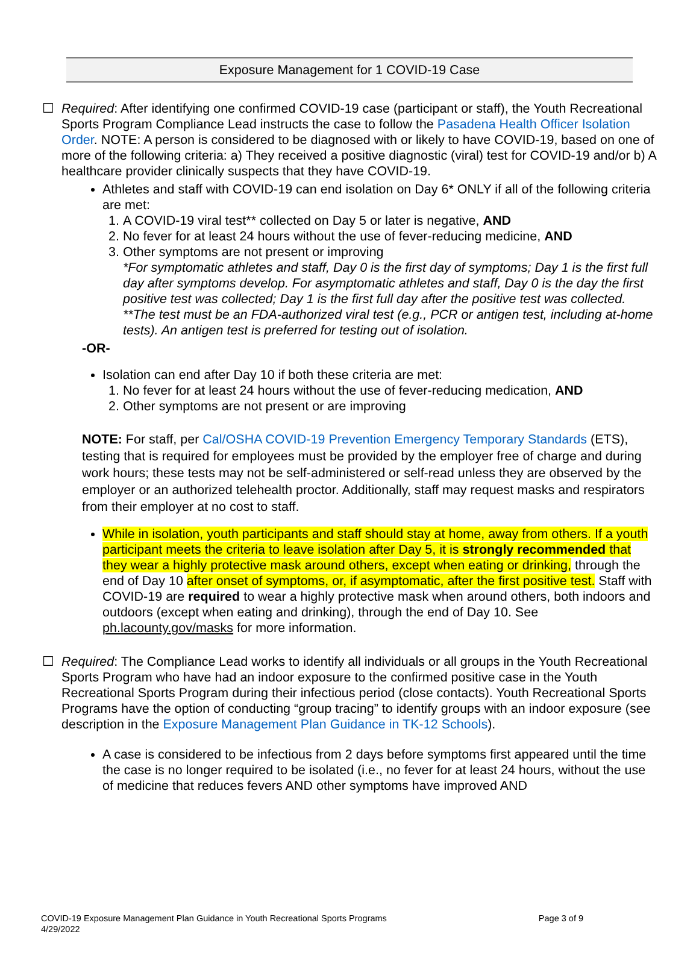Exposure Management for 1 COVID-19 Case
☐ Required: After identifying one confirmed COVID-19 case (participant or staff), the Youth Recreational Sports Program Compliance Lead instructs the case to follow the Pasadena Health Officer Isolation Order. NOTE: A person is considered to be diagnosed with or likely to have COVID-19, based on one of more of the following criteria: a) They received a positive diagnostic (viral) test for COVID-19 and/or b) A healthcare provider clinically suspects that they have COVID-19.
Athletes and staff with COVID-19 can end isolation on Day 6* ONLY if all of the following criteria are met:
1. A COVID-19 viral test** collected on Day 5 or later is negative, AND
2. No fever for at least 24 hours without the use of fever-reducing medicine, AND
3. Other symptoms are not present or improving
*For symptomatic athletes and staff, Day 0 is the first day of symptoms; Day 1 is the first full day after symptoms develop. For asymptomatic athletes and staff, Day 0 is the day the first positive test was collected; Day 1 is the first full day after the positive test was collected.
**The test must be an FDA-authorized viral test (e.g., PCR or antigen test, including at-home tests). An antigen test is preferred for testing out of isolation.
-OR-
Isolation can end after Day 10 if both these criteria are met:
1. No fever for at least 24 hours without the use of fever-reducing medication, AND
2. Other symptoms are not present or are improving
NOTE: For staff, per Cal/OSHA COVID-19 Prevention Emergency Temporary Standards (ETS), testing that is required for employees must be provided by the employer free of charge and during work hours; these tests may not be self-administered or self-read unless they are observed by the employer or an authorized telehealth proctor. Additionally, staff may request masks and respirators from their employer at no cost to staff.
While in isolation, youth participants and staff should stay at home, away from others. If a youth participant meets the criteria to leave isolation after Day 5, it is strongly recommended that they wear a highly protective mask around others, except when eating or drinking, through the end of Day 10 after onset of symptoms, or, if asymptomatic, after the first positive test. Staff with COVID-19 are required to wear a highly protective mask when around others, both indoors and outdoors (except when eating and drinking), through the end of Day 10. See ph.lacounty.gov/masks for more information.
☐ Required: The Compliance Lead works to identify all individuals or all groups in the Youth Recreational Sports Program who have had an indoor exposure to the confirmed positive case in the Youth Recreational Sports Program during their infectious period (close contacts). Youth Recreational Sports Programs have the option of conducting “group tracing” to identify groups with an indoor exposure (see description in the Exposure Management Plan Guidance in TK-12 Schools).
A case is considered to be infectious from 2 days before symptoms first appeared until the time the case is no longer required to be isolated (i.e., no fever for at least 24 hours, without the use of medicine that reduces fevers AND other symptoms have improved AND
COVID-19 Exposure Management Plan Guidance in Youth Recreational Sports Programs Page 3 of 9
4/29/2022